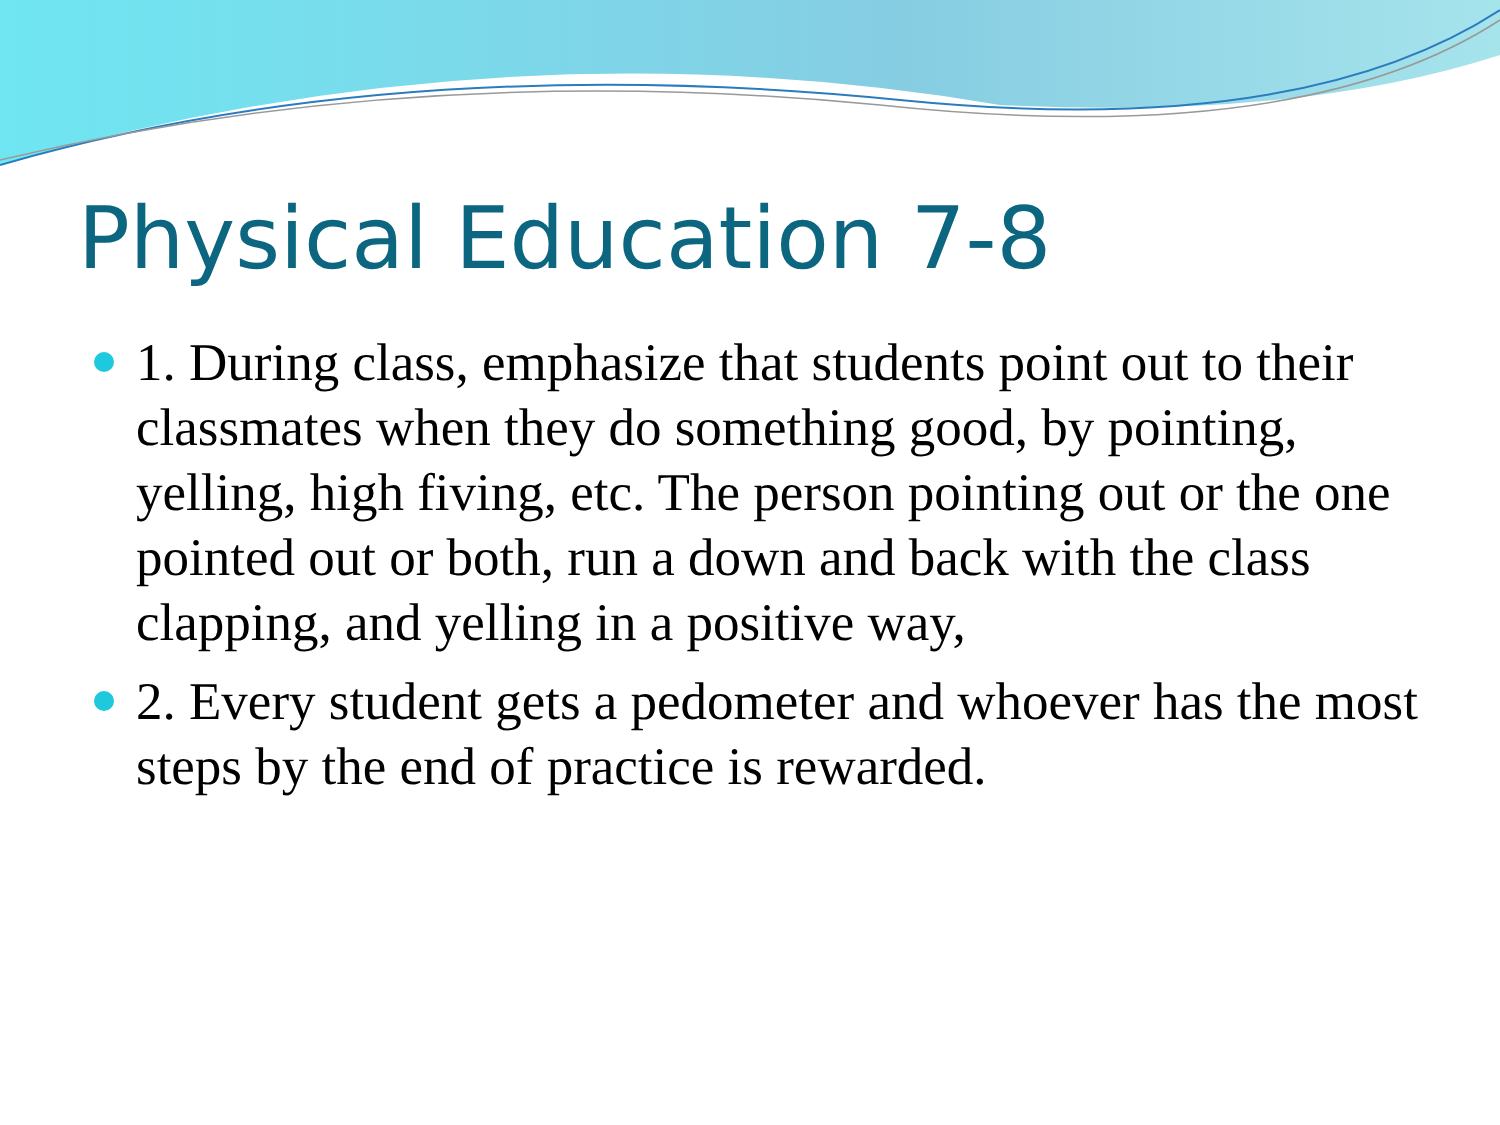Physical Education 7-8
1. During class, emphasize that students point out to their classmates when they do something good, by pointing, yelling, high fiving, etc. The person pointing out or the one pointed out or both, run a down and back with the class clapping, and yelling in a positive way,
2. Every student gets a pedometer and whoever has the most steps by the end of practice is rewarded.